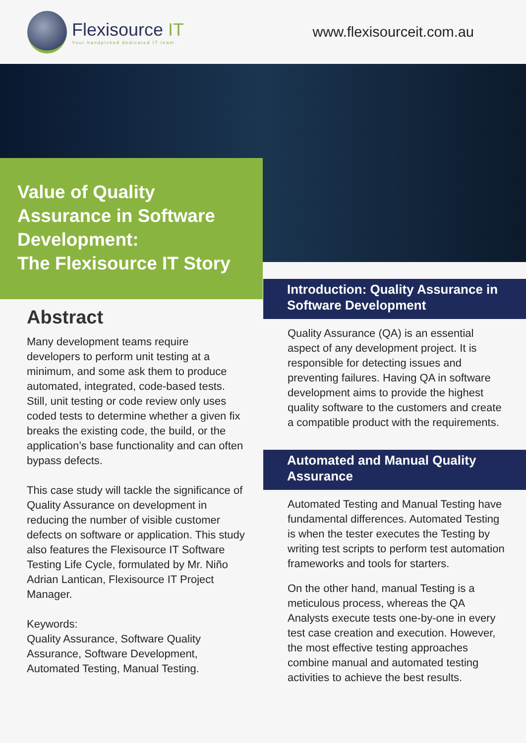Flexisource IT
Your handpicked dedicated IT team.
www.flexisourceit.com.au
Value of Quality Assurance in Software Development:
The Flexisource IT Story
Abstract
Many development teams require developers to perform unit testing at a minimum, and some ask them to produce automated, integrated, code-based tests. Still, unit testing or code review only uses coded tests to determine whether a given fix breaks the existing code, the build, or the application’s base functionality and can often bypass defects.
This case study will tackle the significance of Quality Assurance on development in reducing the number of visible customer defects on software or application. This study also features the Flexisource IT Software Testing Life Cycle, formulated by Mr. Niño Adrian Lantican, Flexisource IT Project Manager.
Keywords:
Quality Assurance, Software Quality Assurance, Software Development, Automated Testing, Manual Testing.
Introduction: Quality Assurance in Software Development
Quality Assurance (QA) is an essential aspect of any development project. It is responsible for detecting issues and preventing failures. Having QA in software development aims to provide the highest quality software to the customers and create a compatible product with the requirements.
Automated and Manual Quality Assurance
Automated Testing and Manual Testing have fundamental differences. Automated Testing is when the tester executes the Testing by writing test scripts to perform test automation frameworks and tools for starters.
On the other hand, manual Testing is a meticulous process, whereas the QA Analysts execute tests one-by-one in every test case creation and execution. However, the most effective testing approaches combine manual and automated testing activities to achieve the best results.